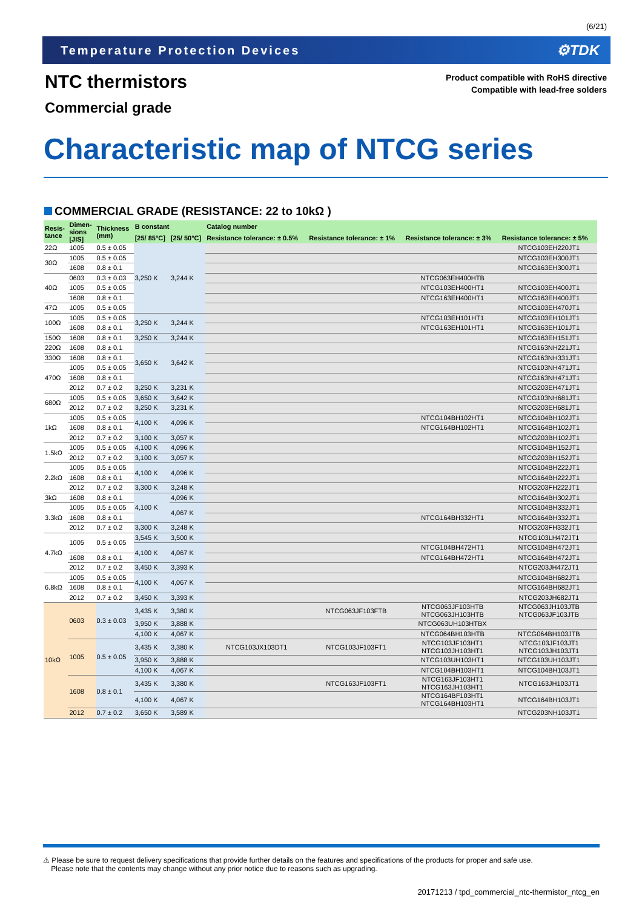(6/21)
Temperature Protection Devices ⚙TDK
NTC thermistors
Commercial grade
Product compatible with RoHS directive
Compatible with lead-free solders
Characteristic map of NTCG series
COMMERCIAL GRADE (RESISTANCE: 22 to 10kΩ )
| Resis- tance | Dimen- sions [JIS] | Thickness (mm) | B constant | | Catalog number | | | |
| --- | --- | --- | --- | --- | --- | --- | --- | --- |
| | | | [25/ 85°C] | [25/ 50°C] | Resistance tolerance: ± 0.5% | Resistance tolerance: ± 1% | Resistance tolerance: ± 3% | Resistance tolerance: ± 5% |
| 22Ω | 1005 | 0.5 ± 0.05 | 3,250 K | 3,244 K | | | | NTCG103EH220JT1 |
| 30Ω | 1005 | 0.5 ± 0.05 | | | | | | NTCG103EH300JT1 |
| | 1608 | 0.8 ± 0.1 | | | | | | NTCG163EH300JT1 |
| 40Ω | 0603 | 0.3 ± 0.03 | | | | | NTCG063EH400HTB | |
| | 1005 | 0.5 ± 0.05 | | | | | NTCG103EH400HT1 | NTCG103EH400JT1 |
| | 1608 | 0.8 ± 0.1 | | | | | NTCG163EH400HT1 | NTCG163EH400JT1 |
| 47Ω | 1005 | 0.5 ± 0.05 | | | | | | NTCG103EH470JT1 |
| 100Ω | 1005 | 0.5 ± 0.05 | 3,250 K | 3,244 K | | | NTCG103EH101HT1 | NTCG103EH101JT1 |
| | 1608 | 0.8 ± 0.1 | | | | | NTCG163EH101HT1 | NTCG163EH101JT1 |
| 150Ω | 1608 | 0.8 ± 0.1 | 3,250 K | 3,244 K | | | | NTCG163EH151JT1 |
| 220Ω | 1608 | 0.8 ± 0.1 | 3,650 K | 3,642 K | | | | NTCG163NH221JT1 |
| 330Ω | 1608 | 0.8 ± 0.1 | | | | | | NTCG163NH331JT1 |
| 470Ω | 1005 | 0.5 ± 0.05 | | | | | | NTCG103NH471JT1 |
| | 1608 | 0.8 ± 0.1 | | | | | | NTCG163NH471JT1 |
| | 2012 | 0.7 ± 0.2 | 3,250 K | 3,231 K | | | | NTCG203EH471JT1 |
| 680Ω | 1005 | 0.5 ± 0.05 | 3,650 K | 3,642 K | | | | NTCG103NH681JT1 |
| | 2012 | 0.7 ± 0.2 | 3,250 K | 3,231 K | | | | NTCG203EH681JT1 |
| 1kΩ | 1005 | 0.5 ± 0.05 | 4,100 K | 4,096 K | | | NTCG104BH102HT1 | NTCG104BH102JT1 |
| | 1608 | 0.8 ± 0.1 | | | | | NTCG164BH102HT1 | NTCG164BH102JT1 |
| | 2012 | 0.7 ± 0.2 | 3,100 K | 3,057 K | | | | NTCG203BH102JT1 |
| 1.5kΩ | 1005 | 0.5 ± 0.05 | 4,100 K | 4,096 K | | | | NTCG104BH152JT1 |
| | 2012 | 0.7 ± 0.2 | 3,100 K | 3,057 K | | | | NTCG203BH152JT1 |
| 2.2kΩ | 1005 | 0.5 ± 0.05 | 4,100 K | 4,096 K | | | | NTCG104BH222JT1 |
| | 1608 | 0.8 ± 0.1 | | | | | | NTCG164BH222JT1 |
| | 2012 | 0.7 ± 0.2 | 3,300 K | 3,248 K | | | | NTCG203FH222JT1 |
| 3kΩ | 1608 | 0.8 ± 0.1 | 4,100 K | 4,096 K | | | | NTCG164BH302JT1 |
| 3.3kΩ | 1005 | 0.5 ± 0.05 | | 4,067 K | | | | NTCG104BH332JT1 |
| | 1608 | 0.8 ± 0.1 | | | | | NTCG164BH332HT1 | NTCG164BH332JT1 |
| | 2012 | 0.7 ± 0.2 | 3,300 K | 3,248 K | | | | NTCG203FH332JT1 |
| 4.7kΩ | 1005 | 0.5 ± 0.05 | 3,545 K | 3,500 K | | | | NTCG103LH472JT1 |
| | | | 4,100 K | 4,067 K | | | NTCG104BH472HT1 | NTCG104BH472JT1 |
| | 1608 | 0.8 ± 0.1 | | | | | NTCG164BH472HT1 | NTCG164BH472JT1 |
| | 2012 | 0.7 ± 0.2 | 3,450 K | 3,393 K | | | | NTCG203JH472JT1 |
| 6.8kΩ | 1005 | 0.5 ± 0.05 | 4,100 K | 4,067 K | | | | NTCG104BH682JT1 |
| | 1608 | 0.8 ± 0.1 | | | | | | NTCG164BH682JT1 |
| | 2012 | 0.7 ± 0.2 | 3,450 K | 3,393 K | | | | NTCG203JH682JT1 |
| 10kΩ | 0603 | 0.3 ± 0.03 | 3,435 K | 3,380 K | | NTCG063JF103FTB | NTCG063JF103HTB NTCG063JH103HTB | NTCG063JH103JTB NTCG063JF103JTB |
| | | | 3,950 K | 3,888 K | | | NTCG063UH103HTBX | |
| | | | 4,100 K | 4,067 K | | | NTCG064BH103HTB | NTCG064BH103JTB |
| | 1005 | 0.5 ± 0.05 | 3,435 K | 3,380 K | NTCG103JX103DT1 | NTCG103JF103FT1 | NTCG103JF103HT1 NTCG103JH103HT1 | NTCG103JF103JT1 NTCG103JH103JT1 |
| | | | 3,950 K | 3,888 K | | | NTCG103UH103HT1 | NTCG103UH103JT1 |
| | | | 4,100 K | 4,067 K | | | NTCG104BH103HT1 | NTCG104BH103JT1 |
| | 1608 | 0.8 ± 0.1 | 3,435 K | 3,380 K | | NTCG163JF103FT1 | NTCG163JF103HT1 NTCG163JH103HT1 | NTCG163JH103JT1 |
| | | | 4,100 K | 4,067 K | | | NTCG164BF103HT1 NTCG164BH103HT1 | NTCG164BH103JT1 |
| | 2012 | 0.7 ± 0.2 | 3,650 K | 3,589 K | | | | NTCG203NH103JT1 |
⚠ Please be sure to request delivery specifications that provide further details on the features and specifications of the products for proper and safe use.
Please note that the contents may change without any prior notice due to reasons such as upgrading.
20171213 / tpd_commercial_ntc-thermistor_ntcg_en